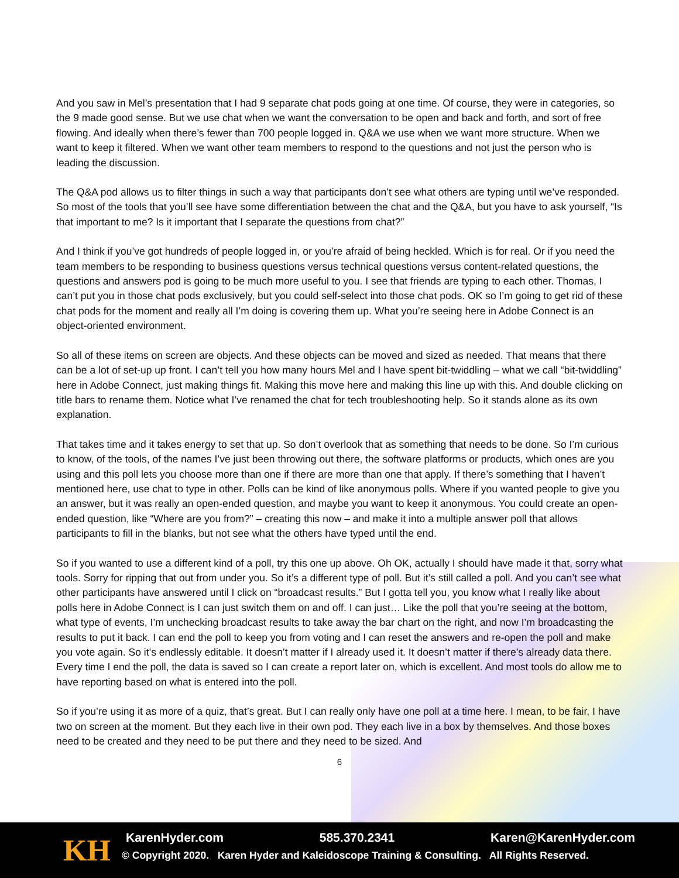And you saw in Mel’s presentation that I had 9 separate chat pods going at one time. Of course, they were in categories, so the 9 made good sense. But we use chat when we want the conversation to be open and back and forth, and sort of free flowing. And ideally when there’s fewer than 700 people logged in. Q&A we use when we want more structure. When we want to keep it filtered. When we want other team members to respond to the questions and not just the person who is leading the discussion.
The Q&A pod allows us to filter things in such a way that participants don’t see what others are typing until we’ve responded. So most of the tools that you’ll see have some differentiation between the chat and the Q&A, but you have to ask yourself, “Is that important to me? Is it important that I separate the questions from chat?”
And I think if you’ve got hundreds of people logged in, or you’re afraid of being heckled. Which is for real. Or if you need the team members to be responding to business questions versus technical questions versus content-related questions, the questions and answers pod is going to be much more useful to you. I see that friends are typing to each other. Thomas, I can’t put you in those chat pods exclusively, but you could self-select into those chat pods. OK so I’m going to get rid of these chat pods for the moment and really all I’m doing is covering them up. What you’re seeing here in Adobe Connect is an object-oriented environment.
So all of these items on screen are objects. And these objects can be moved and sized as needed. That means that there can be a lot of set-up up front. I can’t tell you how many hours Mel and I have spent bit-twiddling – what we call “bit-twiddling” here in Adobe Connect, just making things fit. Making this move here and making this line up with this. And double clicking on title bars to rename them. Notice what I’ve renamed the chat for tech troubleshooting help. So it stands alone as its own explanation.
That takes time and it takes energy to set that up. So don’t overlook that as something that needs to be done. So I’m curious to know, of the tools, of the names I’ve just been throwing out there, the software platforms or products, which ones are you using and this poll lets you choose more than one if there are more than one that apply. If there’s something that I haven’t mentioned here, use chat to type in other. Polls can be kind of like anonymous polls. Where if you wanted people to give you an answer, but it was really an open-ended question, and maybe you want to keep it anonymous. You could create an open-ended question, like “Where are you from?” – creating this now – and make it into a multiple answer poll that allows participants to fill in the blanks, but not see what the others have typed until the end.
So if you wanted to use a different kind of a poll, try this one up above. Oh OK, actually I should have made it that, sorry what tools. Sorry for ripping that out from under you. So it’s a different type of poll. But it’s still called a poll. And you can’t see what other participants have answered until I click on “broadcast results.” But I gotta tell you, you know what I really like about polls here in Adobe Connect is I can just switch them on and off. I can just… Like the poll that you’re seeing at the bottom, what type of events, I’m unchecking broadcast results to take away the bar chart on the right, and now I’m broadcasting the results to put it back. I can end the poll to keep you from voting and I can reset the answers and re-open the poll and make you vote again. So it’s endlessly editable. It doesn’t matter if I already used it. It doesn’t matter if there’s already data there. Every time I end the poll, the data is saved so I can create a report later on, which is excellent. And most tools do allow me to have reporting based on what is entered into the poll.
So if you’re using it as more of a quiz, that’s great. But I can really only have one poll at a time here. I mean, to be fair, I have two on screen at the moment. But they each live in their own pod. They each live in a box by themselves. And those boxes need to be created and they need to be put there and they need to be sized. And
6
KH KarenHyder.com 585.370.2341 Karen@KarenHyder.com
© Copyright 2020. Karen Hyder and Kaleidoscope Training & Consulting. All Rights Reserved.